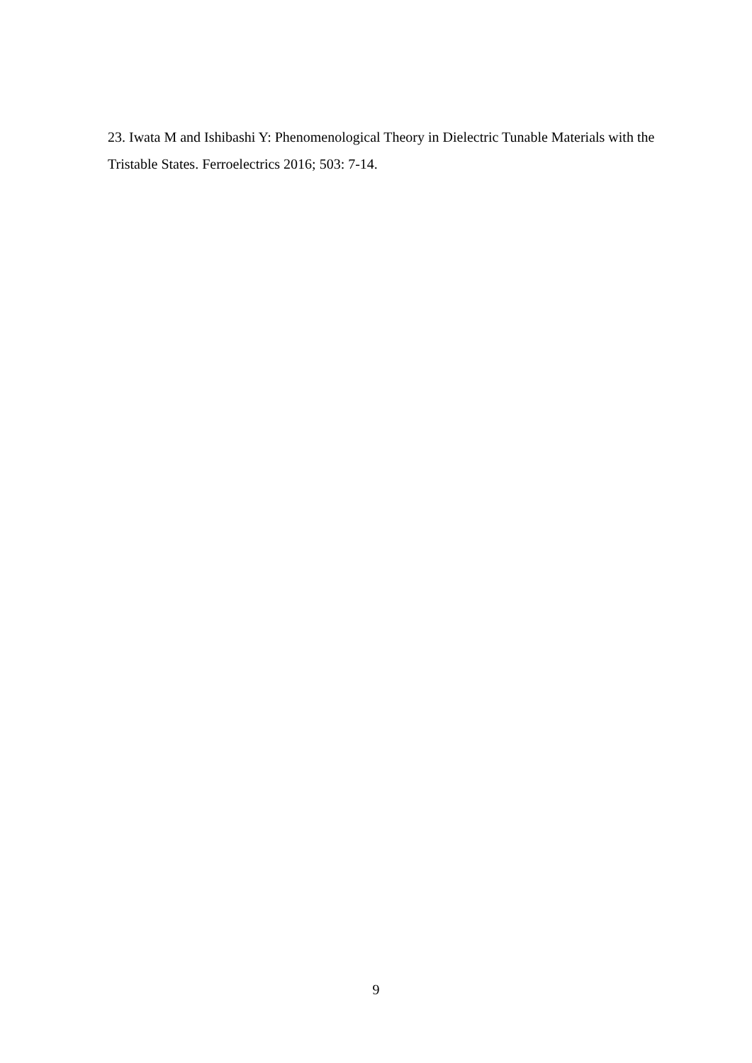23. Iwata M and Ishibashi Y: Phenomenological Theory in Dielectric Tunable Materials with the Tristable States. Ferroelectrics 2016; 503: 7-14.
9